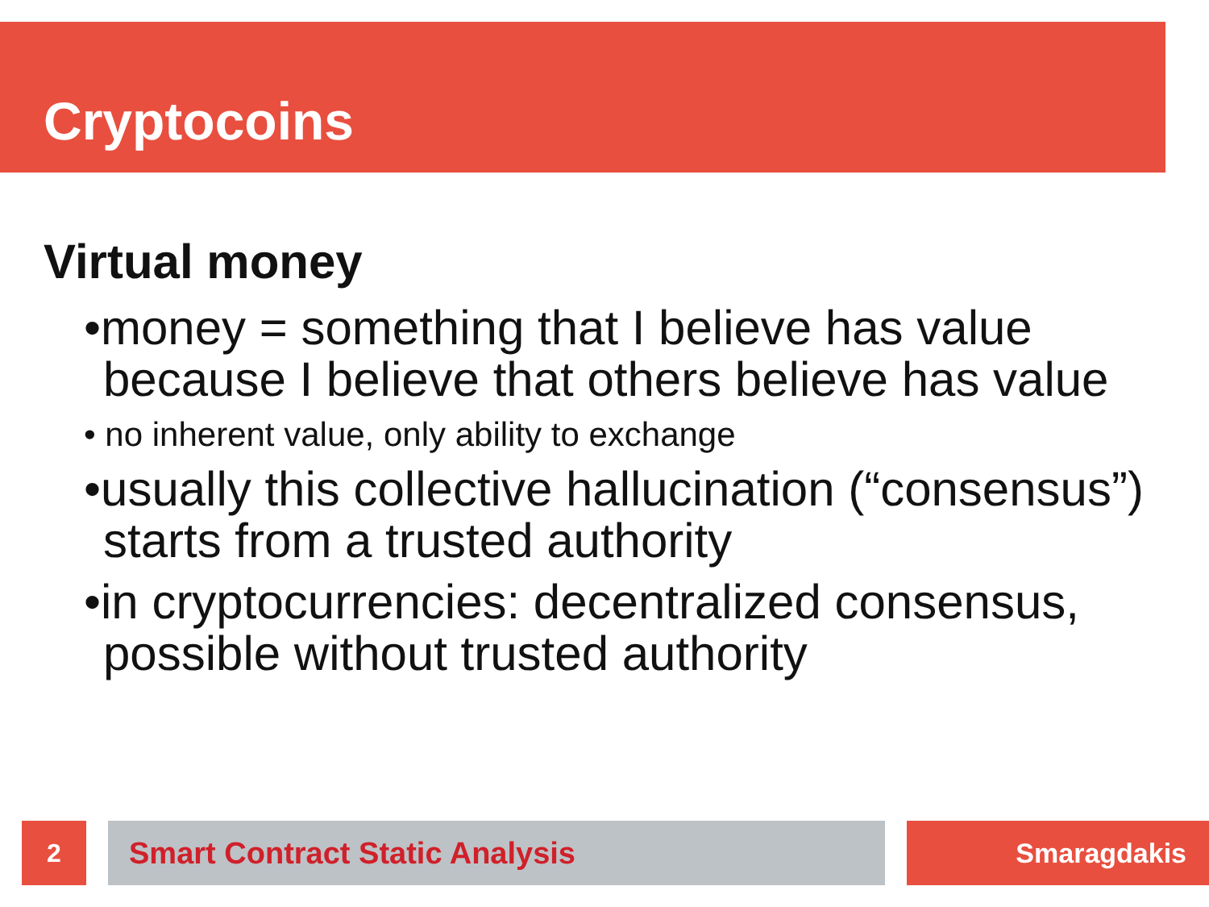Cryptocoins
Virtual money
•money = something that I believe has value because I believe that others believe has value
• no inherent value, only ability to exchange
•usually this collective hallucination (“consensus”) starts from a trusted authority
•in cryptocurrencies: decentralized consensus, possible without trusted authority
2 Smart Contract Static Analysis Smaragdakis